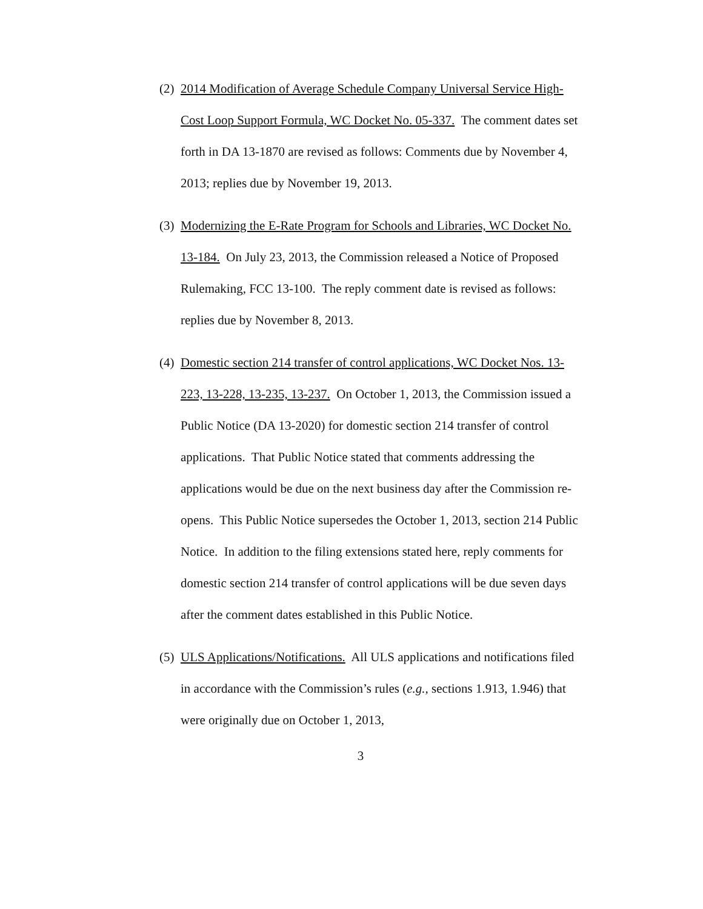(2)
2014 Modification of Average Schedule Company Universal Service High-Cost Loop Support Formula, WC Docket No. 05-337. The comment dates set forth in DA 13-1870 are revised as follows: Comments due by November 4, 2013; replies due by November 19, 2013.
(3)
Modernizing the E-Rate Program for Schools and Libraries, WC Docket No. 13-184. On July 23, 2013, the Commission released a Notice of Proposed Rulemaking, FCC 13-100. The reply comment date is revised as follows: replies due by November 8, 2013.
(4)
Domestic section 214 transfer of control applications, WC Docket Nos. 13-223, 13-228, 13-235, 13-237. On October 1, 2013, the Commission issued a Public Notice (DA 13-2020) for domestic section 214 transfer of control applications. That Public Notice stated that comments addressing the applications would be due on the next business day after the Commission re-opens. This Public Notice supersedes the October 1, 2013, section 214 Public Notice. In addition to the filing extensions stated here, reply comments for domestic section 214 transfer of control applications will be due seven days after the comment dates established in this Public Notice.
(5)
ULS Applications/Notifications. All ULS applications and notifications filed in accordance with the Commission’s rules (e.g., sections 1.913, 1.946) that were originally due on October 1, 2013,
3